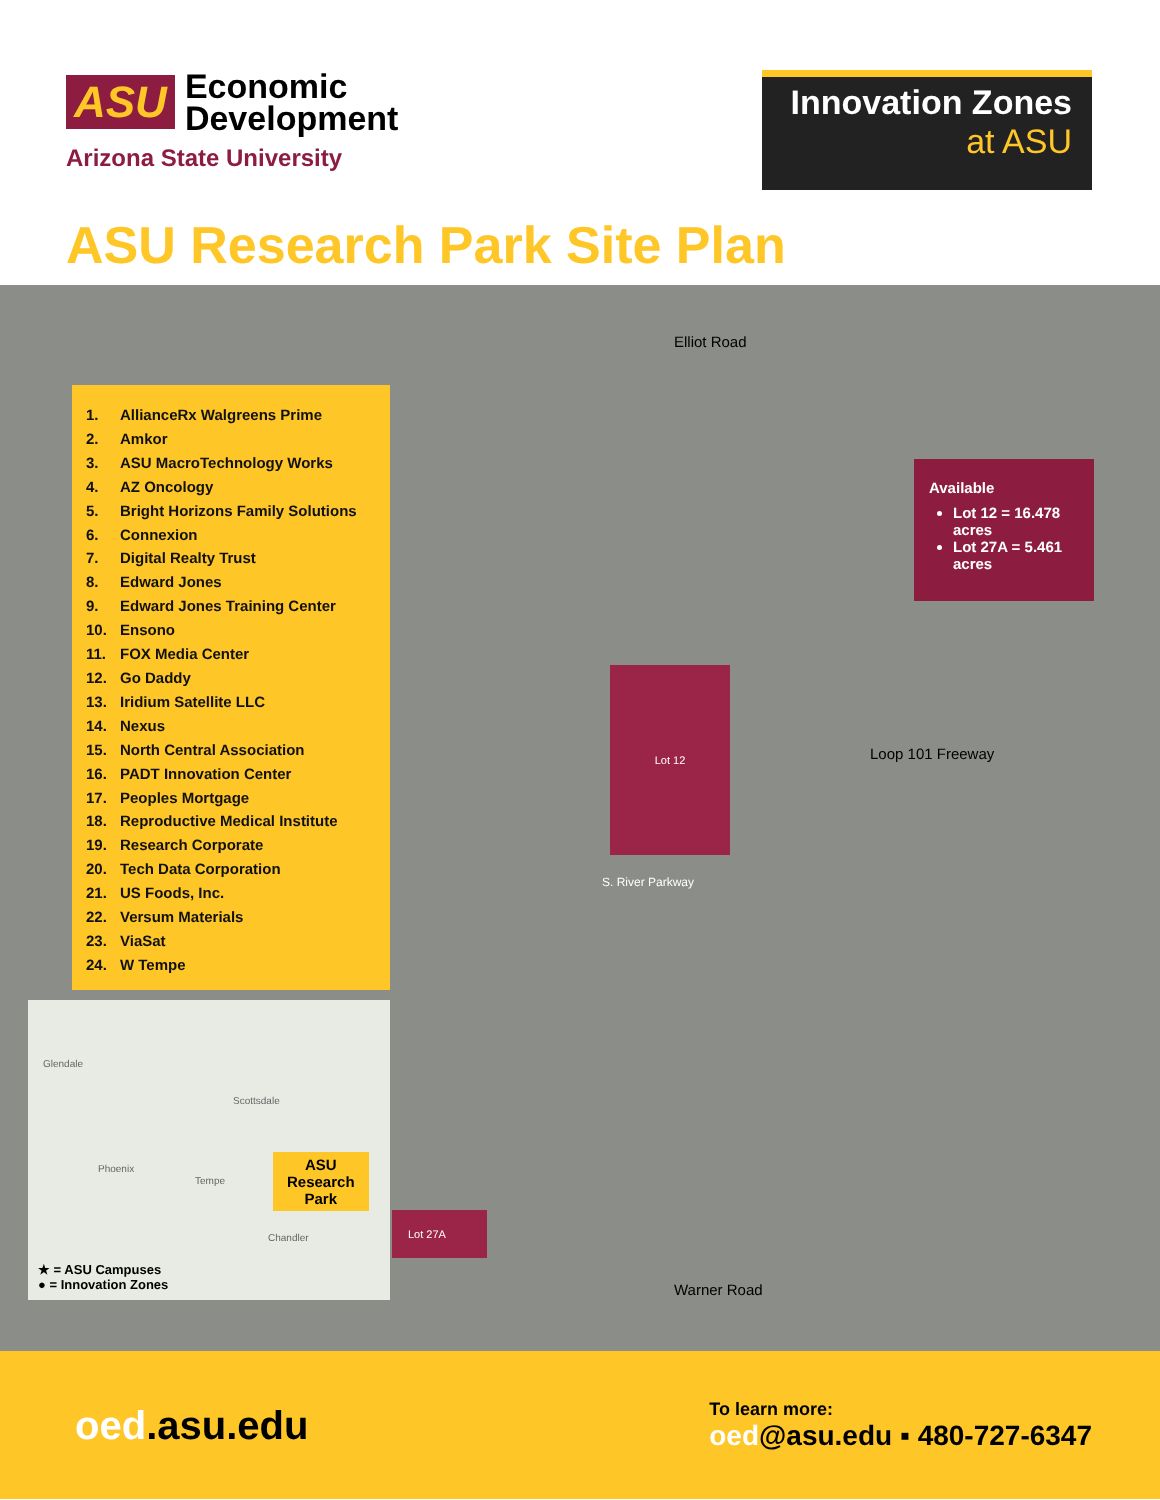ASU Economic
Development
Arizona State University
Innovation Zones
at ASU
ASU Research Park Site Plan
Elliot Road
1. AllianceRx Walgreens Prime
2. Amkor
3. ASU MacroTechnology Works
4. AZ Oncology
5. Bright Horizons Family Solutions
6. Connexion
7. Digital Realty Trust
8. Edward Jones
9. Edward Jones Training Center
10. Ensono
11. FOX Media Center
12. Go Daddy
13. Iridium Satellite LLC
14. Nexus
15. North Central Association
16. PADT Innovation Center
17. Peoples Mortgage
18. Reproductive Medical Institute
19. Research Corporate
20. Tech Data Corporation
21. US Foods, Inc.
22. Versum Materials
23. ViaSat
24. W Tempe
Available
Lot 12 = 16.478 acres
Lot 27A = 5.461 acres
Lot 12
Lot 27A
S. River Parkway
Loop 101 Freeway
Glendale
Scottsdale
Phoenix
Tempe
Chandler
ASU
Research
Park
★ = ASU Campuses
● = Innovation Zones
Warner Road
oed.asu.edu
To learn more:
oed@asu.edu ▪ 480-727-6347